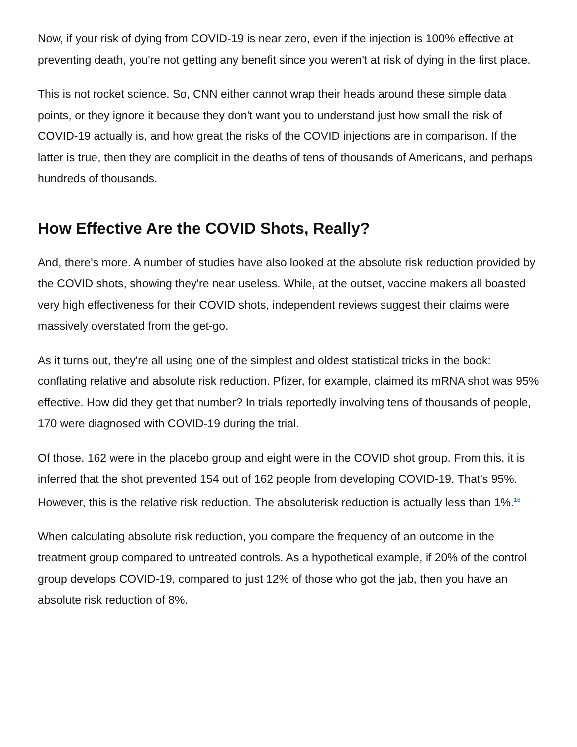Now, if your risk of dying from COVID-19 is near zero, even if the injection is 100% effective at preventing death, you're not getting any benefit since you weren't at risk of dying in the first place.
This is not rocket science. So, CNN either cannot wrap their heads around these simple data points, or they ignore it because they don't want you to understand just how small the risk of COVID-19 actually is, and how great the risks of the COVID injections are in comparison. If the latter is true, then they are complicit in the deaths of tens of thousands of Americans, and perhaps hundreds of thousands.
How Effective Are the COVID Shots, Really?
And, there's more. A number of studies have also looked at the absolute risk reduction provided by the COVID shots, showing they're near useless. While, at the outset, vaccine makers all boasted very high effectiveness for their COVID shots, independent reviews suggest their claims were massively overstated from the get-go.
As it turns out, they're all using one of the simplest and oldest statistical tricks in the book: conflating relative and absolute risk reduction. Pfizer, for example, claimed its mRNA shot was 95% effective. How did they get that number? In trials reportedly involving tens of thousands of people, 170 were diagnosed with COVID-19 during the trial.
Of those, 162 were in the placebo group and eight were in the COVID shot group. From this, it is inferred that the shot prevented 154 out of 162 people from developing COVID-19. That's 95%. However, this is the relative risk reduction. The absoluterisk reduction is actually less than 1%.<sup>18</sup>
When calculating absolute risk reduction, you compare the frequency of an outcome in the treatment group compared to untreated controls. As a hypothetical example, if 20% of the control group develops COVID-19, compared to just 12% of those who got the jab, then you have an absolute risk reduction of 8%.